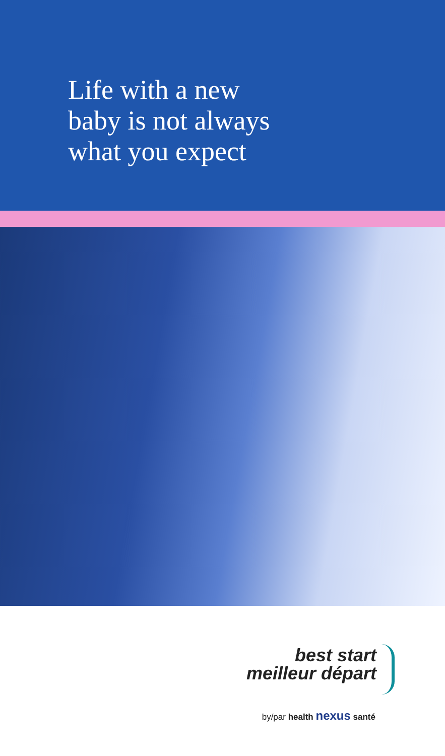Life with a new
baby is not always
what you expect
best start
meilleur départ
by/par health nexus santé